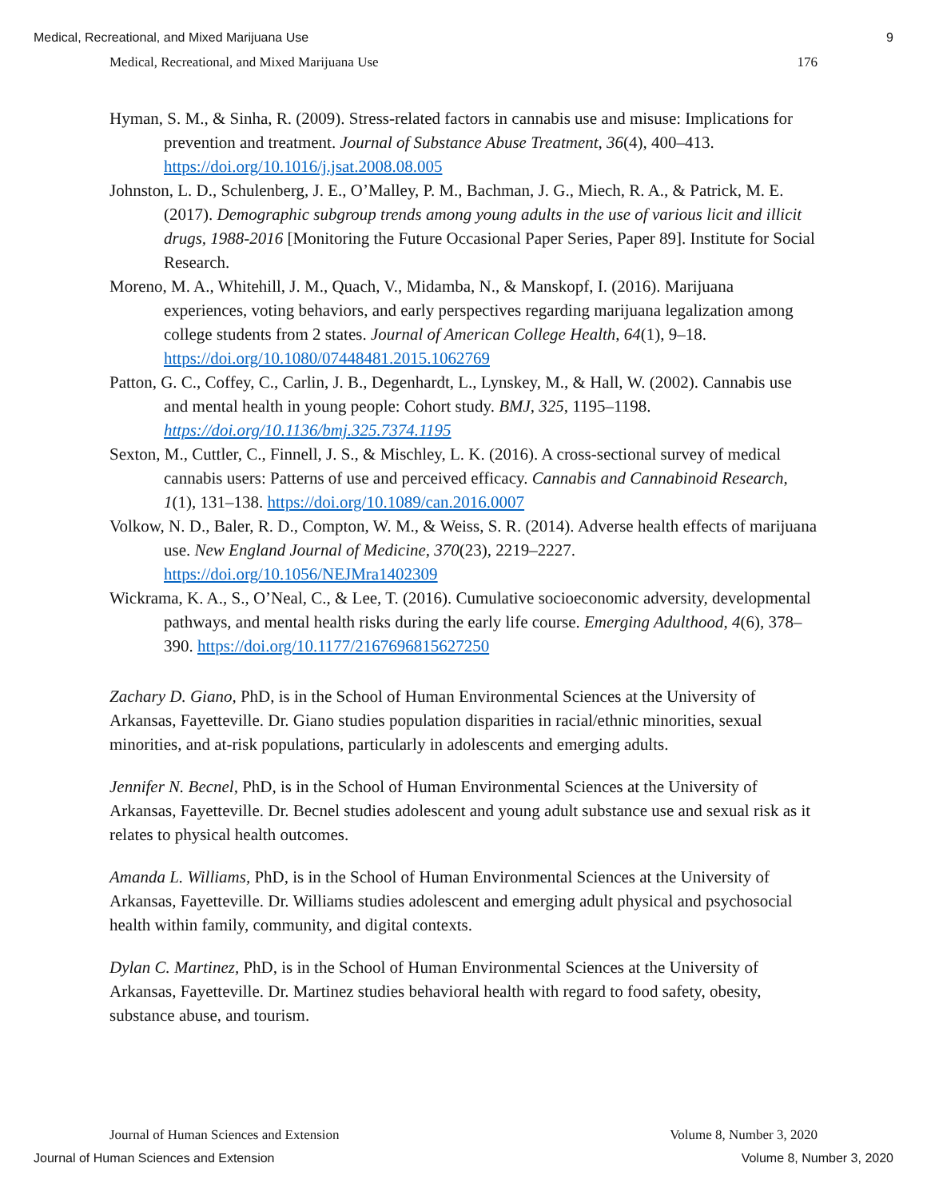Medical, Recreational, and Mixed Marijuana Use 9
Medical, Recreational, and Mixed Marijuana Use 176
Hyman, S. M., & Sinha, R. (2009). Stress-related factors in cannabis use and misuse: Implications for prevention and treatment. Journal of Substance Abuse Treatment, 36(4), 400–413. https://doi.org/10.1016/j.jsat.2008.08.005
Johnston, L. D., Schulenberg, J. E., O’Malley, P. M., Bachman, J. G., Miech, R. A., & Patrick, M. E. (2017). Demographic subgroup trends among young adults in the use of various licit and illicit drugs, 1988-2016 [Monitoring the Future Occasional Paper Series, Paper 89]. Institute for Social Research.
Moreno, M. A., Whitehill, J. M., Quach, V., Midamba, N., & Manskopf, I. (2016). Marijuana experiences, voting behaviors, and early perspectives regarding marijuana legalization among college students from 2 states. Journal of American College Health, 64(1), 9–18. https://doi.org/10.1080/07448481.2015.1062769
Patton, G. C., Coffey, C., Carlin, J. B., Degenhardt, L., Lynskey, M., & Hall, W. (2002). Cannabis use and mental health in young people: Cohort study. BMJ, 325, 1195–1198. https://doi.org/10.1136/bmj.325.7374.1195
Sexton, M., Cuttler, C., Finnell, J. S., & Mischley, L. K. (2016). A cross-sectional survey of medical cannabis users: Patterns of use and perceived efficacy. Cannabis and Cannabinoid Research, 1(1), 131–138. https://doi.org/10.1089/can.2016.0007
Volkow, N. D., Baler, R. D., Compton, W. M., & Weiss, S. R. (2014). Adverse health effects of marijuana use. New England Journal of Medicine, 370(23), 2219–2227. https://doi.org/10.1056/NEJMra1402309
Wickrama, K. A., S., O’Neal, C., & Lee, T. (2016). Cumulative socioeconomic adversity, developmental pathways, and mental health risks during the early life course. Emerging Adulthood, 4(6), 378–390. https://doi.org/10.1177/2167696815627250
Zachary D. Giano, PhD, is in the School of Human Environmental Sciences at the University of Arkansas, Fayetteville. Dr. Giano studies population disparities in racial/ethnic minorities, sexual minorities, and at-risk populations, particularly in adolescents and emerging adults.
Jennifer N. Becnel, PhD, is in the School of Human Environmental Sciences at the University of Arkansas, Fayetteville. Dr. Becnel studies adolescent and young adult substance use and sexual risk as it relates to physical health outcomes.
Amanda L. Williams, PhD, is in the School of Human Environmental Sciences at the University of Arkansas, Fayetteville. Dr. Williams studies adolescent and emerging adult physical and psychosocial health within family, community, and digital contexts.
Dylan C. Martinez, PhD, is in the School of Human Environmental Sciences at the University of Arkansas, Fayetteville. Dr. Martinez studies behavioral health with regard to food safety, obesity, substance abuse, and tourism.
Journal of Human Sciences and Extension Volume 8, Number 3, 2020
Journal of Human Sciences and Extension Volume 8, Number 3, 2020